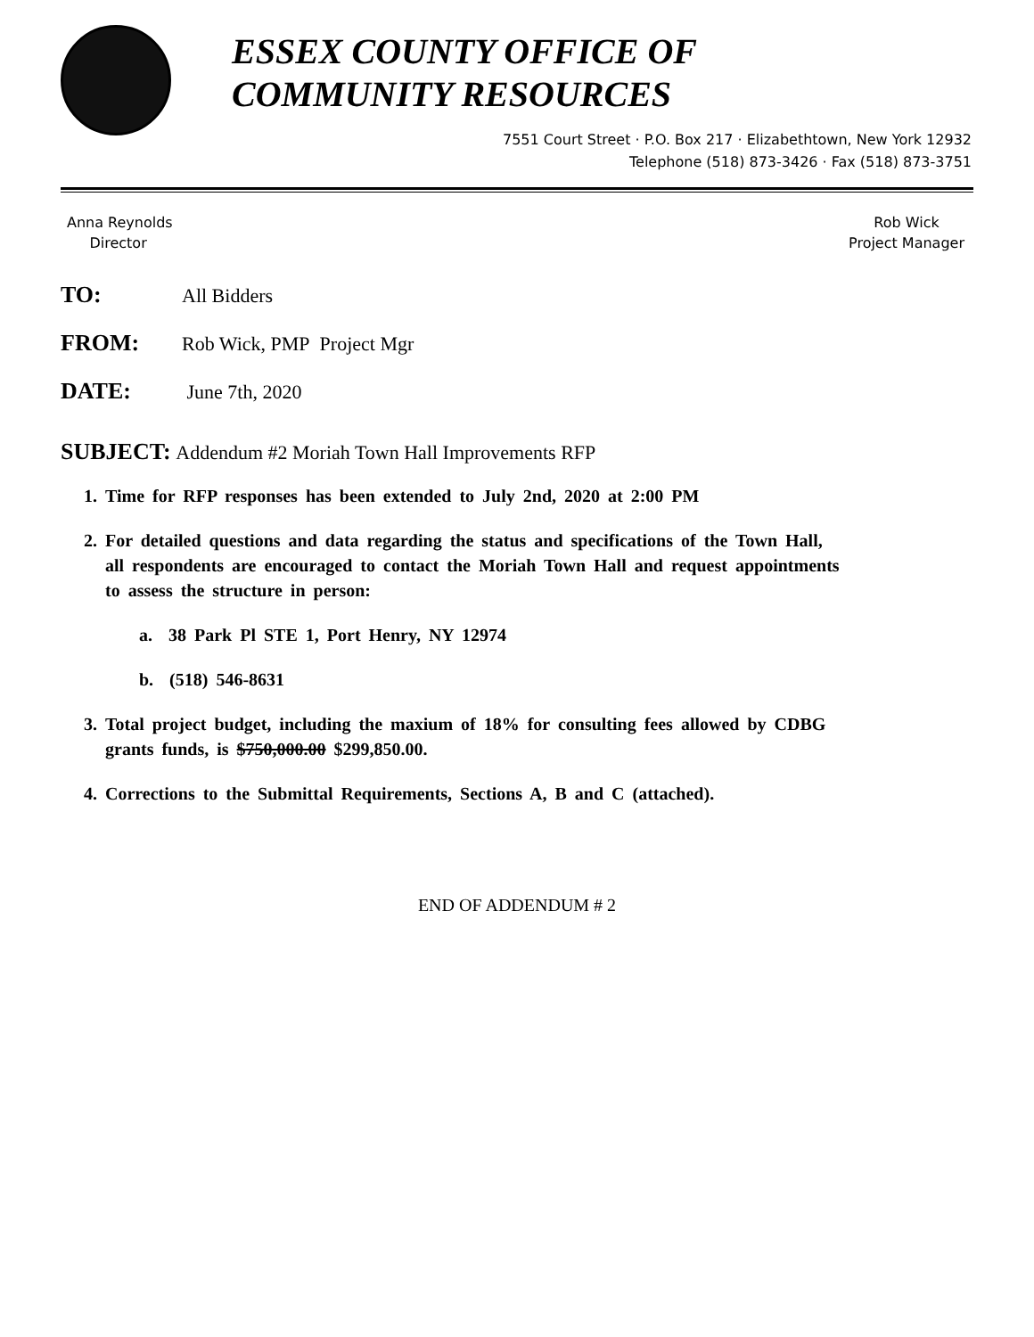ESSEX COUNTY OFFICE OF
COMMUNITY RESOURCES
7551 Court Street · P.O. Box 217 · Elizabethtown, New York 12932
Telephone (518) 873-3426 · Fax (518) 873-3751
Anna Reynolds
Director
Rob Wick
Project Manager
TO: All Bidders
FROM: Rob Wick, PMP Project Mgr
DATE: June 7th, 2020
SUBJECT: Addendum #2 Moriah Town Hall Improvements RFP
1. Time for RFP responses has been extended to July 2nd, 2020 at 2:00 PM
2. For detailed questions and data regarding the status and specifications of the Town Hall, all respondents are encouraged to contact the Moriah Town Hall and request appointments to assess the structure in person:
a. 38 Park Pl STE 1, Port Henry, NY 12974
b. (518) 546-8631
3. Total project budget, including the maxium of 18% for consulting fees allowed by CDBG grants funds, is $750,000.00 $299,850.00.
4. Corrections to the Submittal Requirements, Sections A, B and C (attached).
END OF ADDENDUM # 2